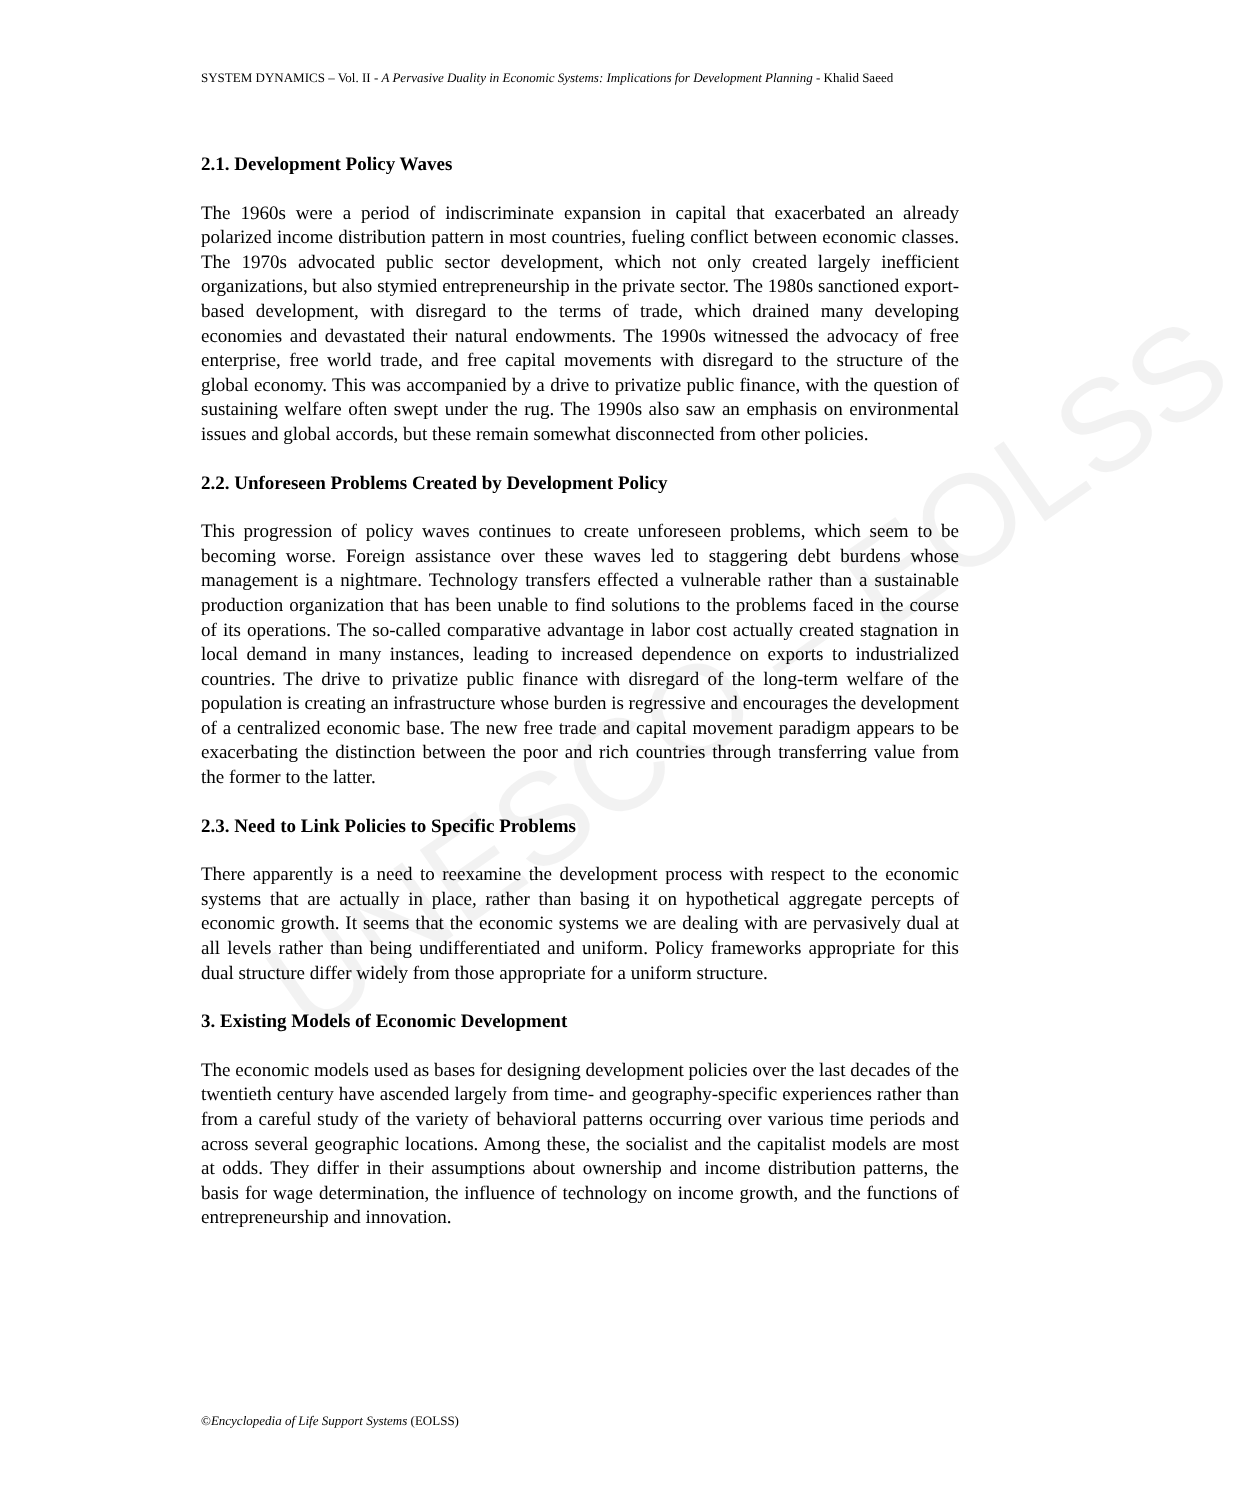UNESCO – EOLSS
SYSTEM DYNAMICS – Vol. II - A Pervasive Duality in Economic Systems: Implications for Development Planning - Khalid Saeed
2.1. Development Policy Waves
The 1960s were a period of indiscriminate expansion in capital that exacerbated an already polarized income distribution pattern in most countries, fueling conflict between economic classes. The 1970s advocated public sector development, which not only created largely inefficient organizations, but also stymied entrepreneurship in the private sector. The 1980s sanctioned export-based development, with disregard to the terms of trade, which drained many developing economies and devastated their natural endowments. The 1990s witnessed the advocacy of free enterprise, free world trade, and free capital movements with disregard to the structure of the global economy. This was accompanied by a drive to privatize public finance, with the question of sustaining welfare often swept under the rug. The 1990s also saw an emphasis on environmental issues and global accords, but these remain somewhat disconnected from other policies.
2.2. Unforeseen Problems Created by Development Policy
This progression of policy waves continues to create unforeseen problems, which seem to be becoming worse. Foreign assistance over these waves led to staggering debt burdens whose management is a nightmare. Technology transfers effected a vulnerable rather than a sustainable production organization that has been unable to find solutions to the problems faced in the course of its operations. The so-called comparative advantage in labor cost actually created stagnation in local demand in many instances, leading to increased dependence on exports to industrialized countries. The drive to privatize public finance with disregard of the long-term welfare of the population is creating an infrastructure whose burden is regressive and encourages the development of a centralized economic base. The new free trade and capital movement paradigm appears to be exacerbating the distinction between the poor and rich countries through transferring value from the former to the latter.
2.3. Need to Link Policies to Specific Problems
There apparently is a need to reexamine the development process with respect to the economic systems that are actually in place, rather than basing it on hypothetical aggregate percepts of economic growth. It seems that the economic systems we are dealing with are pervasively dual at all levels rather than being undifferentiated and uniform. Policy frameworks appropriate for this dual structure differ widely from those appropriate for a uniform structure.
3. Existing Models of Economic Development
The economic models used as bases for designing development policies over the last decades of the twentieth century have ascended largely from time- and geography-specific experiences rather than from a careful study of the variety of behavioral patterns occurring over various time periods and across several geographic locations. Among these, the socialist and the capitalist models are most at odds. They differ in their assumptions about ownership and income distribution patterns, the basis for wage determination, the influence of technology on income growth, and the functions of entrepreneurship and innovation.
©Encyclopedia of Life Support Systems (EOLSS)